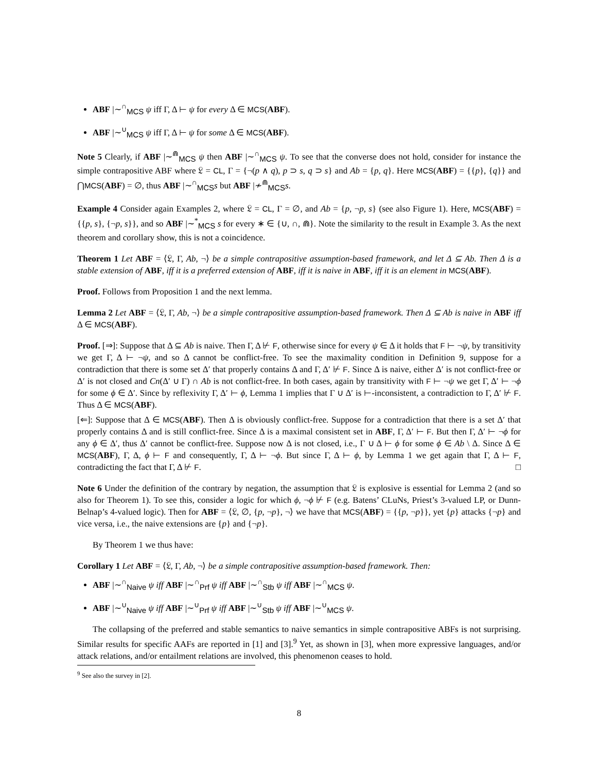ABF |∼<sup>∩</sup><sub>MCS</sub> ψ iff Γ, Δ ⊢ ψ for every Δ ∈ MCS(ABF).
ABF |∼<sup>∪</sup><sub>MCS</sub> ψ iff Γ, Δ ⊢ ψ for some Δ ∈ MCS(ABF).
Note 5 Clearly, if ABF |∼<sup>⋒</sup><sub>MCS</sub> ψ then ABF |∼<sup>∩</sup><sub>MCS</sub> ψ. To see that the converse does not hold, consider for instance the simple contrapositive ABF where 𝔏 = CL, Γ = {¬(p ∧ q), p ⊃ s, q ⊃ s} and Ab = {p, q}. Here MCS(ABF) = {{p}, {q}} and ⋂MCS(ABF) = ∅, thus ABF |∼<sup>∩</sup><sub>MCS</sub>s but ABF |≁<sup>⋒</sup><sub>MCS</sub>s.
Example 4 Consider again Examples 2, where 𝔏 = CL, Γ = ∅, and Ab = {p, ¬p, s} (see also Figure 1). Here, MCS(ABF) = {{p, s}, {¬p, s}}, and so ABF |∼<sup>*</sup><sub>MCS</sub> s for every ∗ ∈ {∪, ∩, ⋒}. Note the similarity to the result in Example 3. As the next theorem and corollary show, this is not a coincidence.
Theorem 1 Let ABF = ⟨𝔏, Γ, Ab, ¬⟩ be a simple contrapositive assumption-based framework, and let Δ ⊆ Ab. Then Δ is a stable extension of ABF, iff it is a preferred extension of ABF, iff it is naive in ABF, iff it is an element in MCS(ABF).
Proof. Follows from Proposition 1 and the next lemma.
Lemma 2 Let ABF = ⟨𝔏, Γ, Ab, ¬⟩ be a simple contrapositive assumption-based framework. Then Δ ⊆ Ab is naive in ABF iff Δ ∈ MCS(ABF).
Proof. [⇒]: Suppose that Δ ⊆ Ab is naive. Then Γ, Δ ⊬ F, otherwise since for every ψ ∈ Δ it holds that F ⊢ ¬ψ, by transitivity we get Γ, Δ ⊢ ¬ψ, and so Δ cannot be conflict-free. To see the maximality condition in Definition 9, suppose for a contradiction that there is some set Δ′ that properly contains Δ and Γ, Δ′ ⊬ F. Since Δ is naive, either Δ′ is not conflict-free or Δ′ is not closed and Cn(Δ′ ∪ Γ) ∩ Ab is not conflict-free. In both cases, again by transitivity with F ⊢ ¬ψ we get Γ, Δ′ ⊢ ¬ϕ for some ϕ ∈ Δ′. Since by reflexivity Γ, Δ′ ⊢ ϕ, Lemma 1 implies that Γ ∪ Δ′ is ⊢-inconsistent, a contradiction to Γ, Δ′ ⊬ F. Thus Δ ∈ MCS(ABF).
[⇐]: Suppose that Δ ∈ MCS(ABF). Then Δ is obviously conflict-free. Suppose for a contradiction that there is a set Δ′ that properly contains Δ and is still conflict-free. Since Δ is a maximal consistent set in ABF, Γ, Δ′ ⊢ F. But then Γ, Δ′ ⊢ ¬ϕ for any ϕ ∈ Δ′, thus Δ′ cannot be conflict-free. Suppose now Δ is not closed, i.e., Γ ∪ Δ ⊢ ϕ for some ϕ ∈ Ab \ Δ. Since Δ ∈ MCS(ABF), Γ, Δ, ϕ ⊢ F and consequently, Γ, Δ ⊢ ¬ϕ. But since Γ, Δ ⊢ ϕ, by Lemma 1 we get again that Γ, Δ ⊢ F, contradicting the fact that Γ, Δ ⊬ F. □
Note 6 Under the definition of the contrary by negation, the assumption that 𝔏 is explosive is essential for Lemma 2 (and so also for Theorem 1). To see this, consider a logic for which ϕ, ¬ϕ ⊬ F (e.g. Batens’ CLuNs, Priest’s 3-valued LP, or Dunn-Belnap’s 4-valued logic). Then for ABF = ⟨𝔏, ∅, {p, ¬p}, ¬⟩ we have that MCS(ABF) = {{p, ¬p}}, yet {p} attacks {¬p} and vice versa, i.e., the naive extensions are {p} and {¬p}.
By Theorem 1 we thus have:
Corollary 1 Let ABF = ⟨𝔏, Γ, Ab, ¬⟩ be a simple contrapositive assumption-based framework. Then:
ABF |∼<sup>∩</sup><sub>Naive</sub> ψ iff ABF |∼<sup>∩</sup><sub>Prf</sub> ψ iff ABF |∼<sup>∩</sup><sub>Stb</sub> ψ iff ABF |∼<sup>∩</sup><sub>MCS</sub> ψ.
ABF |∼<sup>∪</sup><sub>Naive</sub> ψ iff ABF |∼<sup>∪</sup><sub>Prf</sub> ψ iff ABF |∼<sup>∪</sup><sub>Stb</sub> ψ iff ABF |∼<sup>∪</sup><sub>MCS</sub> ψ.
The collapsing of the preferred and stable semantics to naive semantics in simple contrapositive ABFs is not surprising. Similar results for specific AAFs are reported in [1] and [3].<sup>9</sup> Yet, as shown in [3], when more expressive languages, and/or attack relations, and/or entailment relations are involved, this phenomenon ceases to hold.
<sup>9</sup> See also the survey in [2].
8